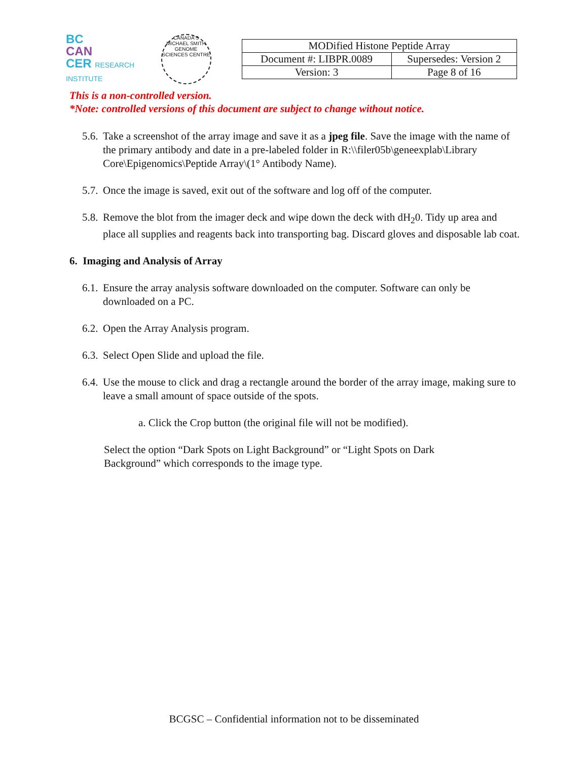BC
CAN
CER RESEARCH INSTITUTE
CANADA'S MICHAEL SMITH GENOME SCIENCES CENTRE
| MODified Histone Peptide Array | |
| Document #: LIBPR.0089 | Supersedes: Version 2 |
| Version: 3 | Page 8 of 16 |
This is a non-controlled version.
*Note: controlled versions of this document are subject to change without notice.
5.6. Take a screenshot of the array image and save it as a jpeg file. Save the image with the name of the primary antibody and date in a pre-labeled folder in R:\\filer05b\geneexplab\Library Core\Epigenomics\Peptide Array\(1° Antibody Name).
5.7. Once the image is saved, exit out of the software and log off of the computer.
5.8. Remove the blot from the imager deck and wipe down the deck with dH<sub>2</sub>0. Tidy up area and place all supplies and reagents back into transporting bag. Discard gloves and disposable lab coat.
6. Imaging and Analysis of Array
6.1. Ensure the array analysis software downloaded on the computer. Software can only be downloaded on a PC.
6.2. Open the Array Analysis program.
6.3. Select Open Slide and upload the file.
6.4. Use the mouse to click and drag a rectangle around the border of the array image, making sure to leave a small amount of space outside of the spots.
a. Click the Crop button (the original file will not be modified).
Select the option “Dark Spots on Light Background” or “Light Spots on Dark Background” which corresponds to the image type.
BCGSC – Confidential information not to be disseminated